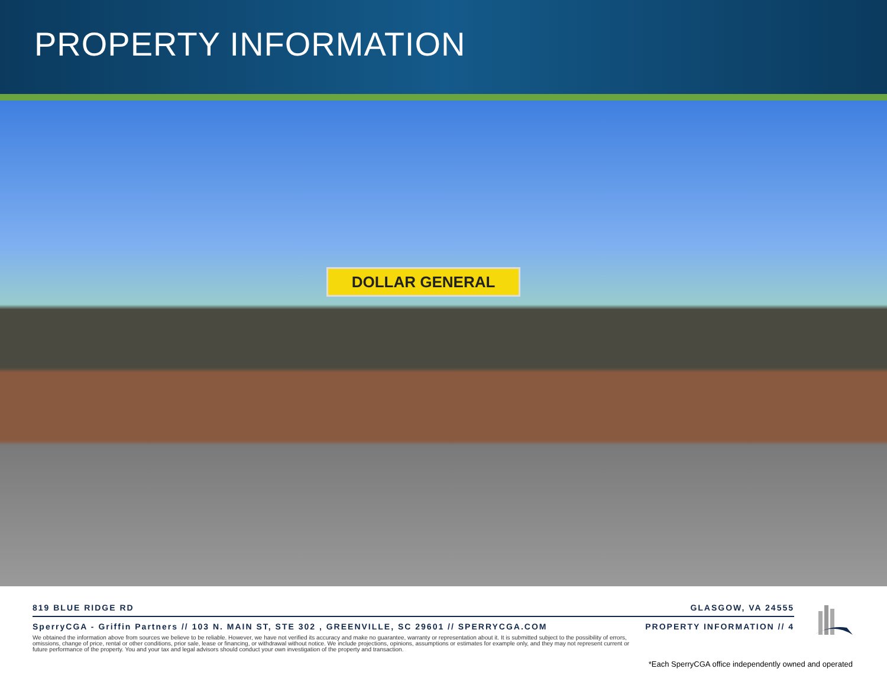PROPERTY INFORMATION
DOLLAR GENERAL
819 BLUE RIDGE RD GLASGOW, VA 24555
SperryCGA - Griffin Partners // 103 N. MAIN ST, STE 302 , GREENVILLE, SC 29601 // SPERRYCGA.COM PROPERTY INFORMATION // 4
We obtained the information above from sources we believe to be reliable. However, we have not verified its accuracy and make no guarantee, warranty or representation about it. It is submitted subject to the possibility of errors, omissions, change of price, rental or other conditions, prior sale, lease or financing, or withdrawal without notice. We include projections, opinions, assumptions or estimates for example only, and they may not represent current or future performance of the property. You and your tax and legal advisors should conduct your own investigation of the property and transaction.
*Each SperryCGA office independently owned and operated